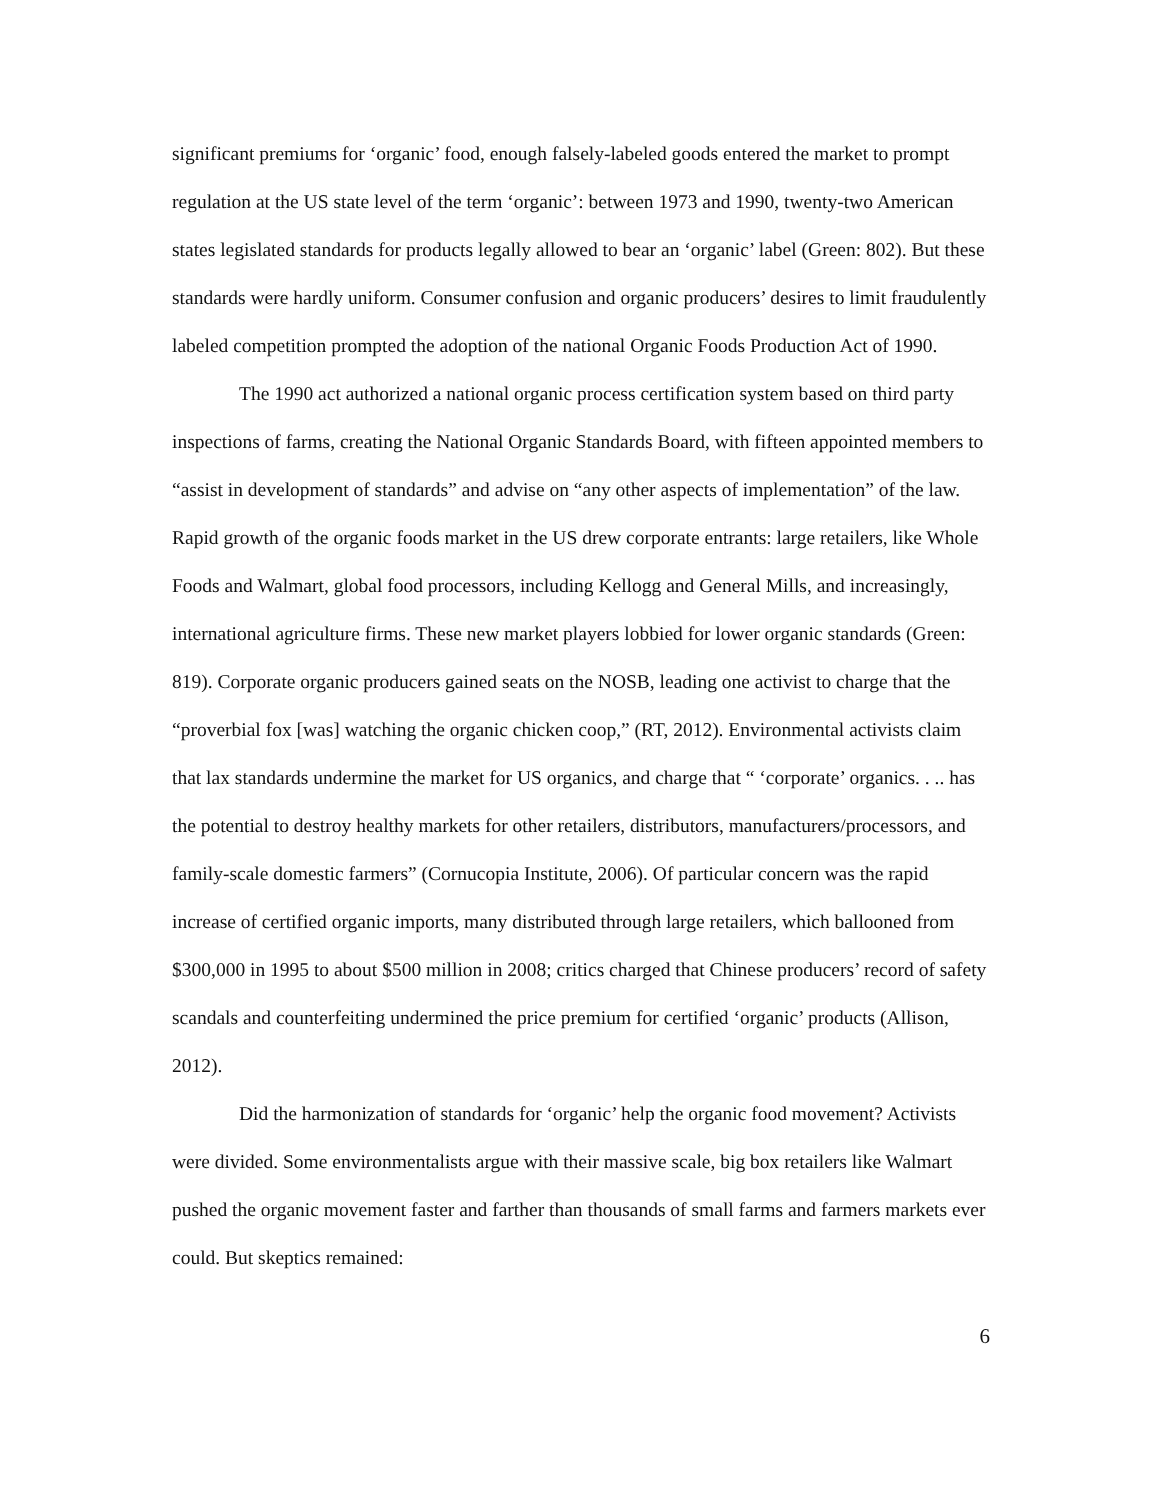significant premiums for ‘organic’ food, enough falsely-labeled goods entered the market to prompt regulation at the US state level of the term ‘organic’: between 1973 and 1990, twenty-two American states legislated standards for products legally allowed to bear an ‘organic’ label (Green: 802). But these standards were hardly uniform. Consumer confusion and organic producers’ desires to limit fraudulently labeled competition prompted the adoption of the national Organic Foods Production Act of 1990.
The 1990 act authorized a national organic process certification system based on third party inspections of farms, creating the National Organic Standards Board, with fifteen appointed members to “assist in development of standards” and advise on “any other aspects of implementation” of the law. Rapid growth of the organic foods market in the US drew corporate entrants: large retailers, like Whole Foods and Walmart, global food processors, including Kellogg and General Mills, and increasingly, international agriculture firms. These new market players lobbied for lower organic standards (Green: 819). Corporate organic producers gained seats on the NOSB, leading one activist to charge that the “proverbial fox [was] watching the organic chicken coop,” (RT, 2012). Environmental activists claim that lax standards undermine the market for US organics, and charge that “ ‘corporate’ organics. . .. has the potential to destroy healthy markets for other retailers, distributors, manufacturers/processors, and family-scale domestic farmers” (Cornucopia Institute, 2006). Of particular concern was the rapid increase of certified organic imports, many distributed through large retailers, which ballooned from $300,000 in 1995 to about $500 million in 2008; critics charged that Chinese producers’ record of safety scandals and counterfeiting undermined the price premium for certified ‘organic’ products (Allison, 2012).
Did the harmonization of standards for ‘organic’ help the organic food movement? Activists were divided. Some environmentalists argue with their massive scale, big box retailers like Walmart pushed the organic movement faster and farther than thousands of small farms and farmers markets ever could. But skeptics remained:
6